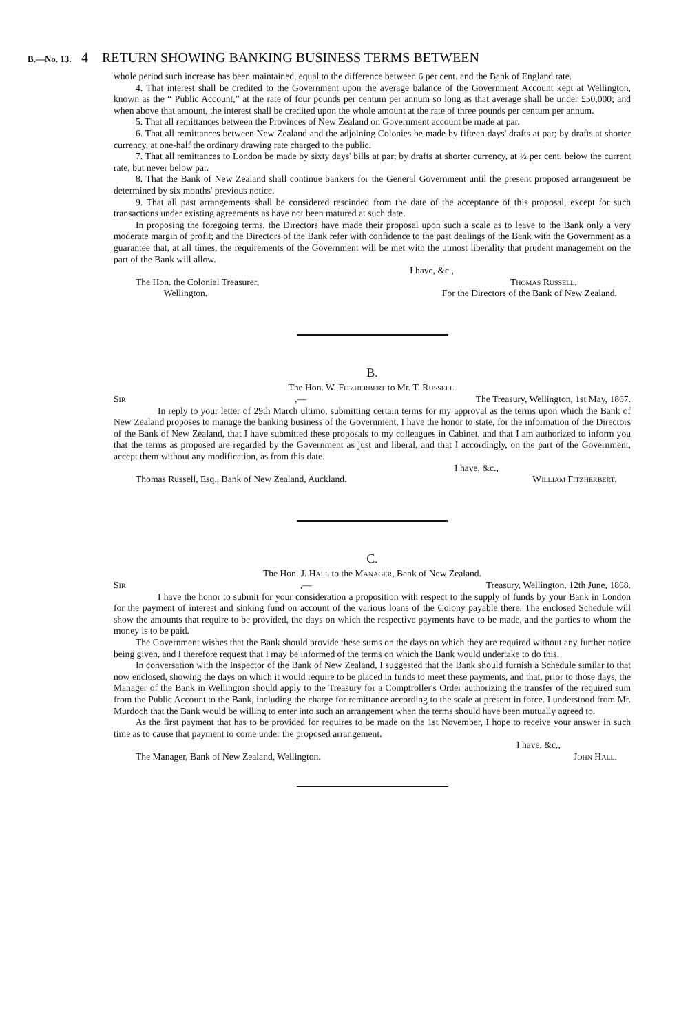B.—No. 13. 4 RETURN SHOWING BANKING BUSINESS TERMS BETWEEN
whole period such increase has been maintained, equal to the difference between 6 per cent. and the Bank of England rate.
4. That interest shall be credited to the Government upon the average balance of the Government Account kept at Wellington, known as the “ Public Account,” at the rate of four pounds per centum per annum so long as that average shall be under £50,000; and when above that amount, the interest shall be credited upon the whole amount at the rate of three pounds per centum per annum.
5. That all remittances between the Provinces of New Zealand on Government account be made at par.
6. That all remittances between New Zealand and the adjoining Colonies be made by fifteen days' drafts at par; by drafts at shorter currency, at one-half the ordinary drawing rate charged to the public.
7. That all remittances to London be made by sixty days' bills at par; by drafts at shorter currency, at ½ per cent. below the current rate, but never below par.
8. That the Bank of New Zealand shall continue bankers for the General Government until the present proposed arrangement be determined by six months' previous notice.
9. That all past arrangements shall be considered rescinded from the date of the acceptance of this proposal, except for such transactions under existing agreements as have not been matured at such date.
In proposing the foregoing terms, the Directors have made their proposal upon such a scale as to leave to the Bank only a very moderate margin of profit; and the Directors of the Bank refer with confidence to the past dealings of the Bank with the Government as a guarantee that, at all times, the requirements of the Government will be met with the utmost liberality that prudent management on the part of the Bank will allow.
I have, &c.,
The Hon. the Colonial Treasurer,
Wellington. Thomas Russell,
For the Directors of the Bank of New Zealand.
B.
The Hon. W. Fitzherbert to Mr. T. Russell.
Sir,— The Treasury, Wellington, 1st May, 1867.
In reply to your letter of 29th March ultimo, submitting certain terms for my approval as the terms upon which the Bank of New Zealand proposes to manage the banking business of the Government, I have the honor to state, for the information of the Directors of the Bank of New Zealand, that I have submitted these proposals to my colleagues in Cabinet, and that I am authorized to inform you that the terms as proposed are regarded by the Government as just and liberal, and that I accordingly, on the part of the Government, accept them without any modification, as from this date.
I have, &c.,
Thomas Russell, Esq., Bank of New Zealand, Auckland. William Fitzherbert,
C.
The Hon. J. Hall to the Manager, Bank of New Zealand.
Sir,— Treasury, Wellington, 12th June, 1868.
I have the honor to submit for your consideration a proposition with respect to the supply of funds by your Bank in London for the payment of interest and sinking fund on account of the various loans of the Colony payable there. The enclosed Schedule will show the amounts that require to be provided, the days on which the respective payments have to be made, and the parties to whom the money is to be paid.
The Government wishes that the Bank should provide these sums on the days on which they are required without any further notice being given, and I therefore request that I may be informed of the terms on which the Bank would undertake to do this.
In conversation with the Inspector of the Bank of New Zealand, I suggested that the Bank should furnish a Schedule similar to that now enclosed, showing the days on which it would require to be placed in funds to meet these payments, and that, prior to those days, the Manager of the Bank in Wellington should apply to the Treasury for a Comptroller's Order authorizing the transfer of the required sum from the Public Account to the Bank, including the charge for remittance according to the scale at present in force. I understood from Mr. Murdoch that the Bank would be willing to enter into such an arrangement when the terms should have been mutually agreed to.
As the first payment that has to be provided for requires to be made on the 1st November, I hope to receive your answer in such time as to cause that payment to come under the proposed arrangement.
I have, &c.,
The Manager, Bank of New Zealand, Wellington. John Hall.